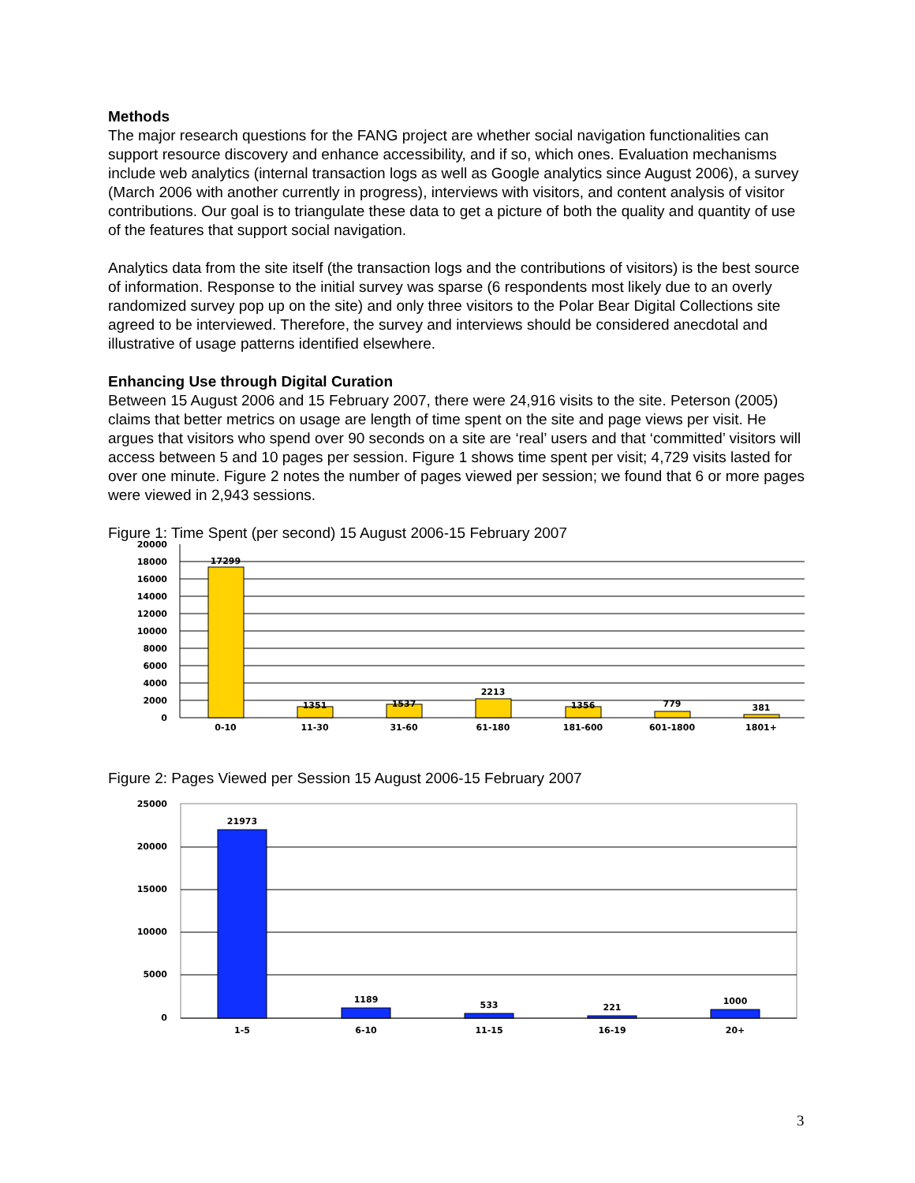Methods
The major research questions for the FANG project are whether social navigation functionalities can support resource discovery and enhance accessibility, and if so, which ones. Evaluation mechanisms include web analytics (internal transaction logs as well as Google analytics since August 2006), a survey (March 2006 with another currently in progress), interviews with visitors, and content analysis of visitor contributions. Our goal is to triangulate these data to get a picture of both the quality and quantity of use of the features that support social navigation.
Analytics data from the site itself (the transaction logs and the contributions of visitors) is the best source of information. Response to the initial survey was sparse (6 respondents most likely due to an overly randomized survey pop up on the site) and only three visitors to the Polar Bear Digital Collections site agreed to be interviewed. Therefore, the survey and interviews should be considered anecdotal and illustrative of usage patterns identified elsewhere.
Enhancing Use through Digital Curation
Between 15 August 2006 and 15 February 2007, there were 24,916 visits to the site. Peterson (2005) claims that better metrics on usage are length of time spent on the site and page views per visit. He argues that visitors who spend over 90 seconds on a site are ‘real’ users and that ‘committed’ visitors will access between 5 and 10 pages per session. Figure 1 shows time spent per visit; 4,729 visits lasted for over one minute. Figure 2 notes the number of pages viewed per session; we found that 6 or more pages were viewed in 2,943 sessions.
Figure 1: Time Spent (per second) 15 August 2006-15 February 2007
20000
18000
16000
14000
12000
10000
8000
6000
4000
2000
0
17299
1351
1537
2213
1356
779
381
0-10
11-30
31-60
61-180
181-600
601-1800
1801+
Figure 2: Pages Viewed per Session 15 August 2006-15 February 2007
25000
20000
15000
10000
5000
0
21973
1189
533
221
1000
1-5
6-10
11-15
16-19
20+
3